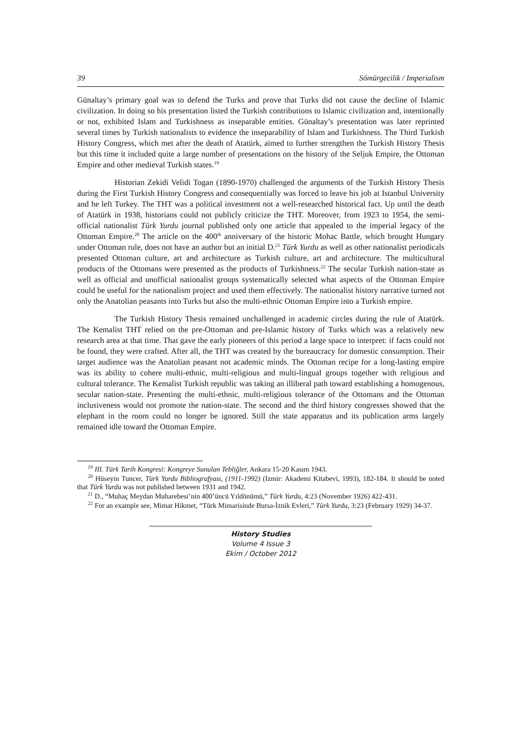39 Sömürgecilik / Imperialism
Günaltay’s primary goal was to defend the Turks and prove that Turks did not cause the decline of Islamic civilization. In doing so his presentation listed the Turkish contributions to Islamic civilization and, intentionally or not, exhibited Islam and Turkishness as inseparable entities. Günaltay’s presentation was later reprinted several times by Turkish nationalists to evidence the inseparability of Islam and Turkishness. The Third Turkish History Congress, which met after the death of Atatürk, aimed to further strengthen the Turkish History Thesis but this time it included quite a large number of presentations on the history of the Seljuk Empire, the Ottoman Empire and other medieval Turkish states.<sup>19</sup>
Historian Zekidi Velidi Togan (1890-1970) challenged the arguments of the Turkish History Thesis during the First Turkish History Congress and consequentially was forced to leave his job at Istanbul University and he left Turkey. The THT was a political investment not a well-researched historical fact. Up until the death of Atatürk in 1938, historians could not publicly criticize the THT. Moreover, from 1923 to 1954, the semi-official nationalist Türk Yurdu journal published only one article that appealed to the imperial legacy of the Ottoman Empire.<sup>20</sup> The article on the 400<sup>th</sup> anniversary of the historic Mohac Battle, which brought Hungary under Ottoman rule, does not have an author but an initial D.<sup>21</sup> Türk Yurdu as well as other nationalist periodicals presented Ottoman culture, art and architecture as Turkish culture, art and architecture. The multicultural products of the Ottomans were presented as the products of Turkishness.<sup>22</sup> The secular Turkish nation-state as well as official and unofficial nationalist groups systematically selected what aspects of the Ottoman Empire could be useful for the nationalism project and used them effectively. The nationalist history narrative turned not only the Anatolian peasants into Turks but also the multi-ethnic Ottoman Empire into a Turkish empire.
The Turkish History Thesis remained unchallenged in academic circles during the rule of Atatürk. The Kemalist THT relied on the pre-Ottoman and pre-Islamic history of Turks which was a relatively new research area at that time. That gave the early pioneers of this period a large space to interpret: if facts could not be found, they were crafted. After all, the THT was created by the bureaucracy for domestic consumption. Their target audience was the Anatolian peasant not academic minds. The Ottoman recipe for a long-lasting empire was its ability to cohere multi-ethnic, multi-religious and multi-lingual groups together with religious and cultural tolerance. The Kemalist Turkish republic was taking an illiberal path toward establishing a homogenous, secular nation-state. Presenting the multi-ethnic, multi-religious tolerance of the Ottomans and the Ottoman inclusiveness would not promote the nation-state. The second and the third history congresses showed that the elephant in the room could no longer be ignored. Still the state apparatus and its publication arms largely remained idle toward the Ottoman Empire.
<sup>19</sup> III. Türk Tarih Kongresi: Kongreye Sunulan Tebliğler, Ankara 15-20 Kasım 1943.
<sup>20</sup> Hüseyin Tuncer, Türk Yurdu Bibliografyası, (1911-1992) (Izmir: Akademi Kitabevi, 1993), 182-184. It should be noted that Türk Yurdu was not published between 1931 and 1942.
<sup>21</sup> D., “Muhaç Meydan Muharebesi’nin 400’üncü Yıldönümü,” Türk Yurdu, 4:23 (November 1926) 422-431.
<sup>22</sup> For an example see, Mimar Hikmet, “Türk Mimarisinde Bursa-İznik Evleri,” Türk Yurdu, 3:23 (February 1929) 34-37.
History Studies
Volume 4 Issue 3
Ekim / October 2012